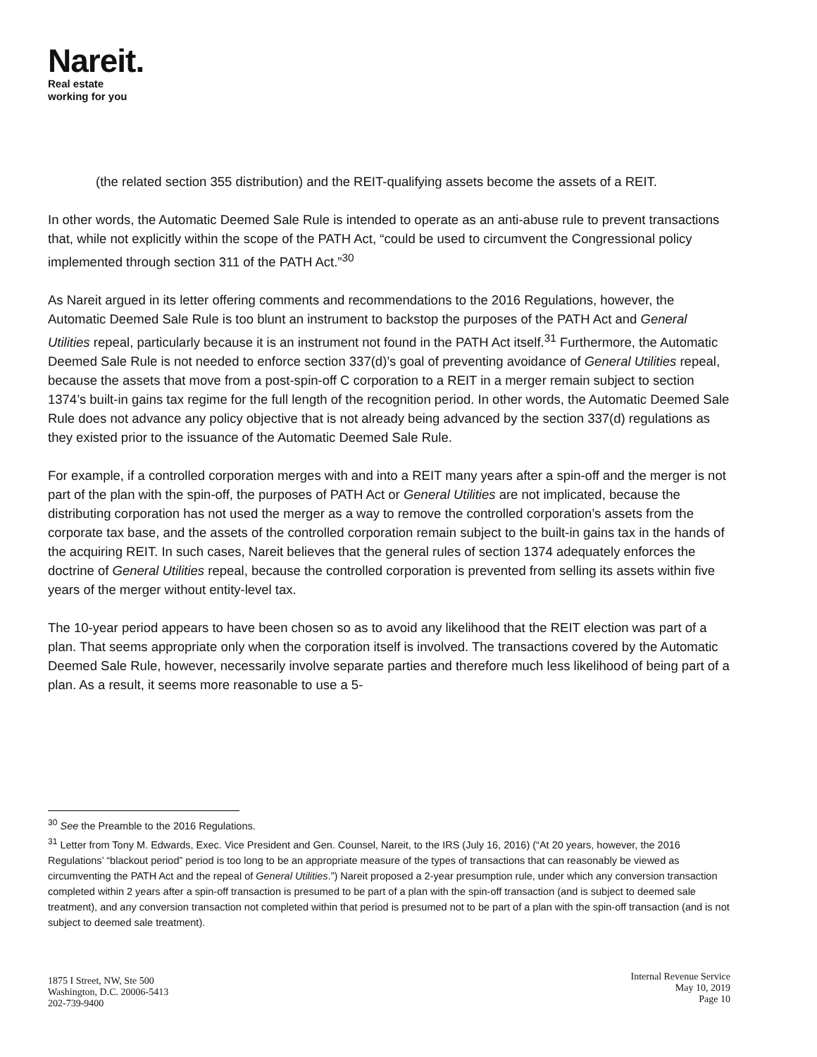Nareit.
Real estate
working for you
(the related section 355 distribution) and the REIT-qualifying assets become the assets of a REIT.
In other words, the Automatic Deemed Sale Rule is intended to operate as an anti-abuse rule to prevent transactions that, while not explicitly within the scope of the PATH Act, “could be used to circumvent the Congressional policy implemented through section 311 of the PATH Act.”<sup>30</sup>
As Nareit argued in its letter offering comments and recommendations to the 2016 Regulations, however, the Automatic Deemed Sale Rule is too blunt an instrument to backstop the purposes of the PATH Act and General Utilities repeal, particularly because it is an instrument not found in the PATH Act itself.<sup>31</sup> Furthermore, the Automatic Deemed Sale Rule is not needed to enforce section 337(d)’s goal of preventing avoidance of General Utilities repeal, because the assets that move from a post-spin-off C corporation to a REIT in a merger remain subject to section 1374’s built-in gains tax regime for the full length of the recognition period. In other words, the Automatic Deemed Sale Rule does not advance any policy objective that is not already being advanced by the section 337(d) regulations as they existed prior to the issuance of the Automatic Deemed Sale Rule.
For example, if a controlled corporation merges with and into a REIT many years after a spin-off and the merger is not part of the plan with the spin-off, the purposes of PATH Act or General Utilities are not implicated, because the distributing corporation has not used the merger as a way to remove the controlled corporation’s assets from the corporate tax base, and the assets of the controlled corporation remain subject to the built-in gains tax in the hands of the acquiring REIT. In such cases, Nareit believes that the general rules of section 1374 adequately enforces the doctrine of General Utilities repeal, because the controlled corporation is prevented from selling its assets within five years of the merger without entity-level tax.
The 10-year period appears to have been chosen so as to avoid any likelihood that the REIT election was part of a plan. That seems appropriate only when the corporation itself is involved. The transactions covered by the Automatic Deemed Sale Rule, however, necessarily involve separate parties and therefore much less likelihood of being part of a plan. As a result, it seems more reasonable to use a 5-
<sup>30</sup> See the Preamble to the 2016 Regulations.
<sup>31</sup> Letter from Tony M. Edwards, Exec. Vice President and Gen. Counsel, Nareit, to the IRS (July 16, 2016) (“At 20 years, however, the 2016 Regulations’ “blackout period” period is too long to be an appropriate measure of the types of transactions that can reasonably be viewed as circumventing the PATH Act and the repeal of General Utilities.”) Nareit proposed a 2-year presumption rule, under which any conversion transaction completed within 2 years after a spin-off transaction is presumed to be part of a plan with the spin-off transaction (and is subject to deemed sale treatment), and any conversion transaction not completed within that period is presumed not to be part of a plan with the spin-off transaction (and is not subject to deemed sale treatment).
1875 I Street, NW, Ste 500
Washington, D.C. 20006-5413
202-739-9400
Internal Revenue Service
May 10, 2019
Page 10